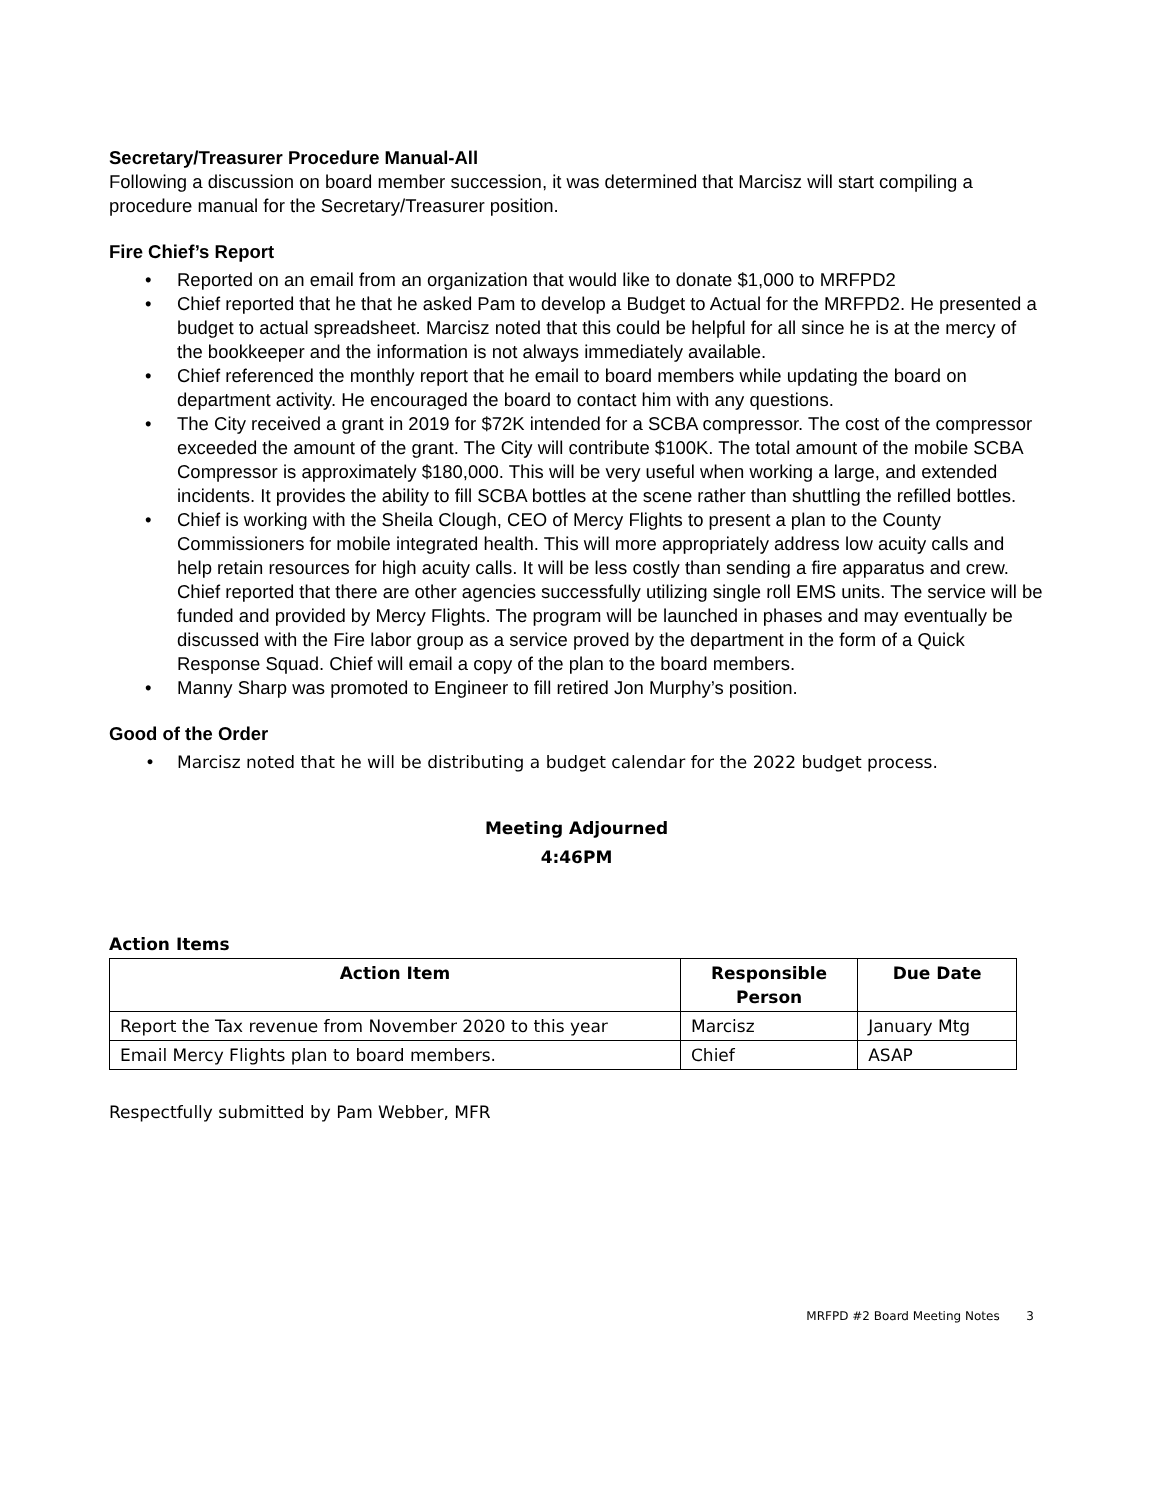Secretary/Treasurer Procedure Manual-All
Following a discussion on board member succession, it was determined that Marcisz will start compiling a procedure manual for the Secretary/Treasurer position.
Fire Chief’s Report
• Reported on an email from an organization that would like to donate $1,000 to MRFPD2
• Chief reported that he that he asked Pam to develop a Budget to Actual for the MRFPD2. He presented a budget to actual spreadsheet. Marcisz noted that this could be helpful for all since he is at the mercy of the bookkeeper and the information is not always immediately available.
• Chief referenced the monthly report that he email to board members while updating the board on department activity. He encouraged the board to contact him with any questions.
• The City received a grant in 2019 for $72K intended for a SCBA compressor. The cost of the compressor exceeded the amount of the grant. The City will contribute $100K. The total amount of the mobile SCBA Compressor is approximately $180,000. This will be very useful when working a large, and extended incidents. It provides the ability to fill SCBA bottles at the scene rather than shuttling the refilled bottles.
• Chief is working with the Sheila Clough, CEO of Mercy Flights to present a plan to the County Commissioners for mobile integrated health. This will more appropriately address low acuity calls and help retain resources for high acuity calls. It will be less costly than sending a fire apparatus and crew. Chief reported that there are other agencies successfully utilizing single roll EMS units. The service will be funded and provided by Mercy Flights. The program will be launched in phases and may eventually be discussed with the Fire labor group as a service proved by the department in the form of a Quick Response Squad. Chief will email a copy of the plan to the board members.
• Manny Sharp was promoted to Engineer to fill retired Jon Murphy’s position.
Good of the Order
• Marcisz noted that he will be distributing a budget calendar for the 2022 budget process.
Meeting Adjourned
4:46PM
Action Items
| Action Item | Responsible Person | Due Date |
| --- | --- | --- |
| Report the Tax revenue from November 2020 to this year | Marcisz | January Mtg |
| Email Mercy Flights plan to board members. | Chief | ASAP |
Respectfully submitted by Pam Webber, MFR
MRFPD #2 Board Meeting Notes 3